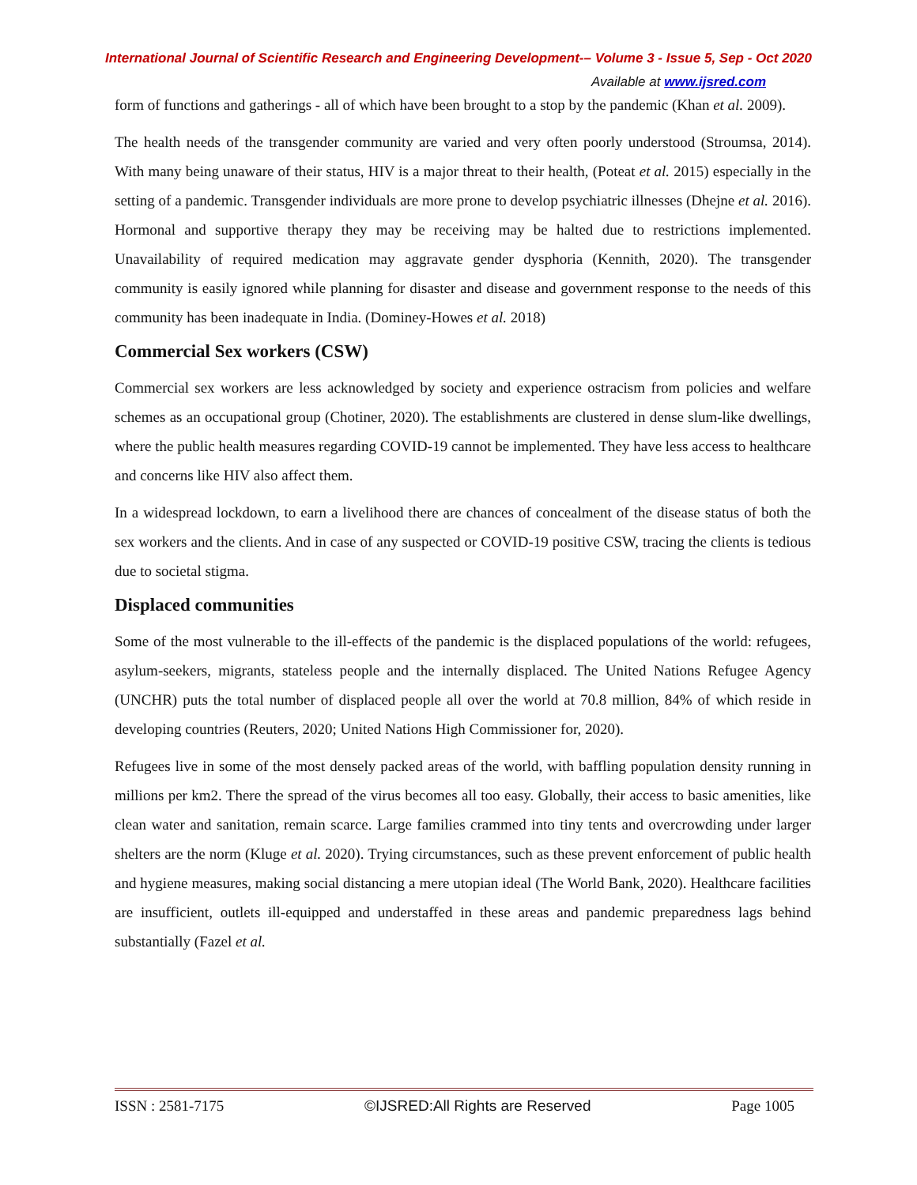International Journal of Scientific Research and Engineering Development-– Volume 3 - Issue 5, Sep - Oct 2020
Available at www.ijsred.com
form of functions and gatherings - all of which have been brought to a stop by the pandemic (Khan et al. 2009).
The health needs of the transgender community are varied and very often poorly understood (Stroumsa, 2014). With many being unaware of their status, HIV is a major threat to their health, (Poteat et al. 2015) especially in the setting of a pandemic. Transgender individuals are more prone to develop psychiatric illnesses (Dhejne et al. 2016). Hormonal and supportive therapy they may be receiving may be halted due to restrictions implemented. Unavailability of required medication may aggravate gender dysphoria (Kennith, 2020). The transgender community is easily ignored while planning for disaster and disease and government response to the needs of this community has been inadequate in India. (Dominey-Howes et al. 2018)
Commercial Sex workers (CSW)
Commercial sex workers are less acknowledged by society and experience ostracism from policies and welfare schemes as an occupational group (Chotiner, 2020). The establishments are clustered in dense slum-like dwellings, where the public health measures regarding COVID-19 cannot be implemented. They have less access to healthcare and concerns like HIV also affect them.
In a widespread lockdown, to earn a livelihood there are chances of concealment of the disease status of both the sex workers and the clients. And in case of any suspected or COVID-19 positive CSW, tracing the clients is tedious due to societal stigma.
Displaced communities
Some of the most vulnerable to the ill-effects of the pandemic is the displaced populations of the world: refugees, asylum-seekers, migrants, stateless people and the internally displaced. The United Nations Refugee Agency (UNCHR) puts the total number of displaced people all over the world at 70.8 million, 84% of which reside in developing countries (Reuters, 2020; United Nations High Commissioner for, 2020).
Refugees live in some of the most densely packed areas of the world, with baffling population density running in millions per km2. There the spread of the virus becomes all too easy. Globally, their access to basic amenities, like clean water and sanitation, remain scarce. Large families crammed into tiny tents and overcrowding under larger shelters are the norm (Kluge et al. 2020). Trying circumstances, such as these prevent enforcement of public health and hygiene measures, making social distancing a mere utopian ideal (The World Bank, 2020). Healthcare facilities are insufficient, outlets ill-equipped and understaffed in these areas and pandemic preparedness lags behind substantially (Fazel et al.
ISSN : 2581-7175 ©IJSRED:All Rights are Reserved Page 1005